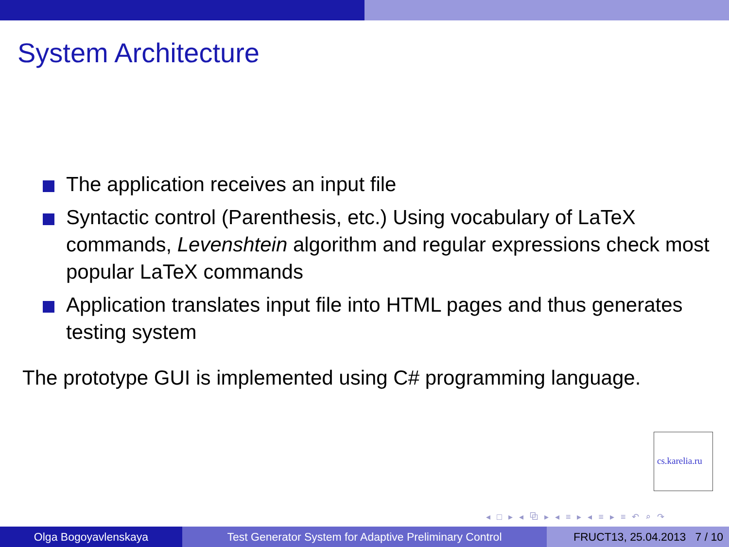System Architecture
The application receives an input file
Syntactic control (Parenthesis, etc.) Using vocabulary of LaTeX commands, Levenshtein algorithm and regular expressions check most popular LaTeX commands
Application translates input file into HTML pages and thus generates testing system
The prototype GUI is implemented using C# programming language.
cs.karelia.ru
◂ □ ▸ ◂ ⧉ ▸ ◂ ≡ ▸ ◂ ≡ ▸ ≡ ↶ ⌕ ↷
Olga Bogoyavlenskaya Test Generator System for Adaptive Preliminary Control FRUCT13, 25.04.2013 7 / 10